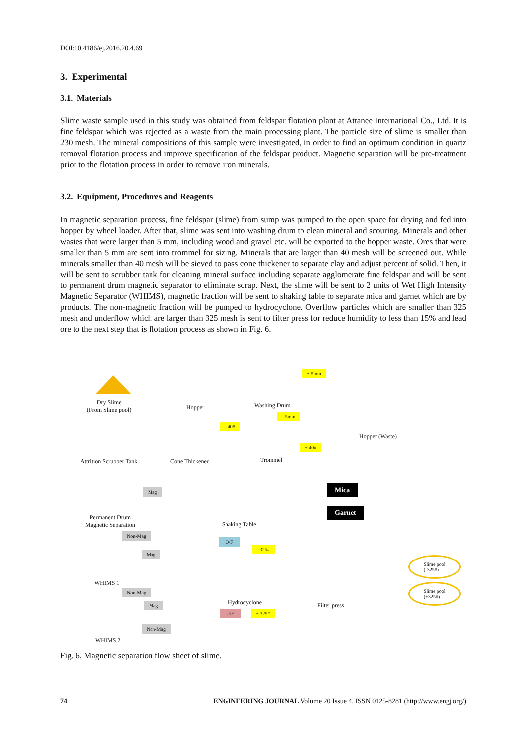DOI:10.4186/ej.2016.20.4.69
3. Experimental
3.1. Materials
Slime waste sample used in this study was obtained from feldspar flotation plant at Attanee International Co., Ltd. It is fine feldspar which was rejected as a waste from the main processing plant. The particle size of slime is smaller than 230 mesh. The mineral compositions of this sample were investigated, in order to find an optimum condition in quartz removal flotation process and improve specification of the feldspar product. Magnetic separation will be pre-treatment prior to the flotation process in order to remove iron minerals.
3.2. Equipment, Procedures and Reagents
In magnetic separation process, fine feldspar (slime) from sump was pumped to the open space for drying and fed into hopper by wheel loader. After that, slime was sent into washing drum to clean mineral and scouring. Minerals and other wastes that were larger than 5 mm, including wood and gravel etc. will be exported to the hopper waste. Ores that were smaller than 5 mm are sent into trommel for sizing. Minerals that are larger than 40 mesh will be screened out. While minerals smaller than 40 mesh will be sieved to pass cone thickener to separate clay and adjust percent of solid. Then, it will be sent to scrubber tank for cleaning mineral surface including separate agglomerate fine feldspar and will be sent to permanent drum magnetic separator to eliminate scrap. Next, the slime will be sent to 2 units of Wet High Intensity Magnetic Separator (WHIMS), magnetic fraction will be sent to shaking table to separate mica and garnet which are by products. The non-magnetic fraction will be pumped to hydrocyclone. Overflow particles which are smaller than 325 mesh and underflow which are larger than 325 mesh is sent to filter press for reduce humidity to less than 15% and lead ore to the next step that is flotation process as shown in Fig. 6.
Dry Slime
(From Slime pool)
Hopper Washing Drum
+ 5mm
- 5mm
Hopper (Waste)
- 40#
+ 40#
Attrition Scrubber Tank Cone Thickener Trommel
Mag Mica
Garnet
Permanent Drum
Magnetic Separation
Shaking Table
Non-Mag
O/F
- 325#
Mag
Slime pool
(-325#)
WHIMS 1
Non-Mag
Slime pool
(+325#)
Filter press
Hydrocyclone
Mag
U/F + 325#
Non-Mag
WHIMS 2
Fig. 6. Magnetic separation flow sheet of slime.
74 ENGINEERING JOURNAL Volume 20 Issue 4, ISSN 0125-8281 (http://www.engj.org/)